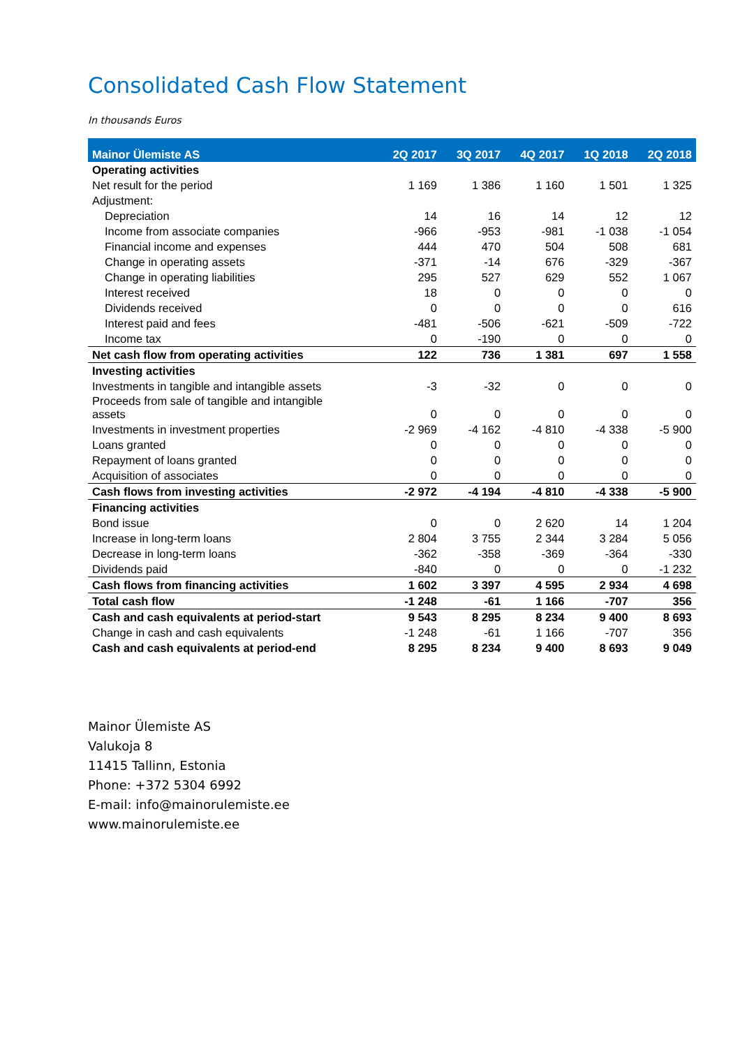Consolidated Cash Flow Statement
In thousands Euros
| Mainor Ülemiste AS | 2Q 2017 | 3Q 2017 | 4Q 2017 | 1Q 2018 | 2Q 2018 |
| --- | --- | --- | --- | --- | --- |
| Operating activities | | | | | |
| Net result for the period | 1 169 | 1 386 | 1 160 | 1 501 | 1 325 |
| Adjustment: | | | | | |
| Depreciation | 14 | 16 | 14 | 12 | 12 |
| Income from associate companies | -966 | -953 | -981 | -1 038 | -1 054 |
| Financial income and expenses | 444 | 470 | 504 | 508 | 681 |
| Change in operating assets | -371 | -14 | 676 | -329 | -367 |
| Change in operating liabilities | 295 | 527 | 629 | 552 | 1 067 |
| Interest received | 18 | 0 | 0 | 0 | 0 |
| Dividends received | 0 | 0 | 0 | 0 | 616 |
| Interest paid and fees | -481 | -506 | -621 | -509 | -722 |
| Income tax | 0 | -190 | 0 | 0 | 0 |
| Net cash flow from operating activities | 122 | 736 | 1 381 | 697 | 1 558 |
| Investing activities | | | | | |
| Investments in tangible and intangible assets | -3 | -32 | 0 | 0 | 0 |
| Proceeds from sale of tangible and intangible assets | 0 | 0 | 0 | 0 | 0 |
| Investments in investment properties | -2 969 | -4 162 | -4 810 | -4 338 | -5 900 |
| Loans granted | 0 | 0 | 0 | 0 | 0 |
| Repayment of loans granted | 0 | 0 | 0 | 0 | 0 |
| Acquisition of associates | 0 | 0 | 0 | 0 | 0 |
| Cash flows from investing activities | -2 972 | -4 194 | -4 810 | -4 338 | -5 900 |
| Financing activities | | | | | |
| Bond issue | 0 | 0 | 2 620 | 14 | 1 204 |
| Increase in long-term loans | 2 804 | 3 755 | 2 344 | 3 284 | 5 056 |
| Decrease in long-term loans | -362 | -358 | -369 | -364 | -330 |
| Dividends paid | -840 | 0 | 0 | 0 | -1 232 |
| Cash flows from financing activities | 1 602 | 3 397 | 4 595 | 2 934 | 4 698 |
| Total cash flow | -1 248 | -61 | 1 166 | -707 | 356 |
| Cash and cash equivalents at period-start | 9 543 | 8 295 | 8 234 | 9 400 | 8 693 |
| Change in cash and cash equivalents | -1 248 | -61 | 1 166 | -707 | 356 |
| Cash and cash equivalents at period-end | 8 295 | 8 234 | 9 400 | 8 693 | 9 049 |
Mainor Ülemiste AS
Valukoja 8
11415 Tallinn, Estonia
Phone: +372 5304 6992
E-mail: info@mainorulemiste.ee
www.mainorulemiste.ee